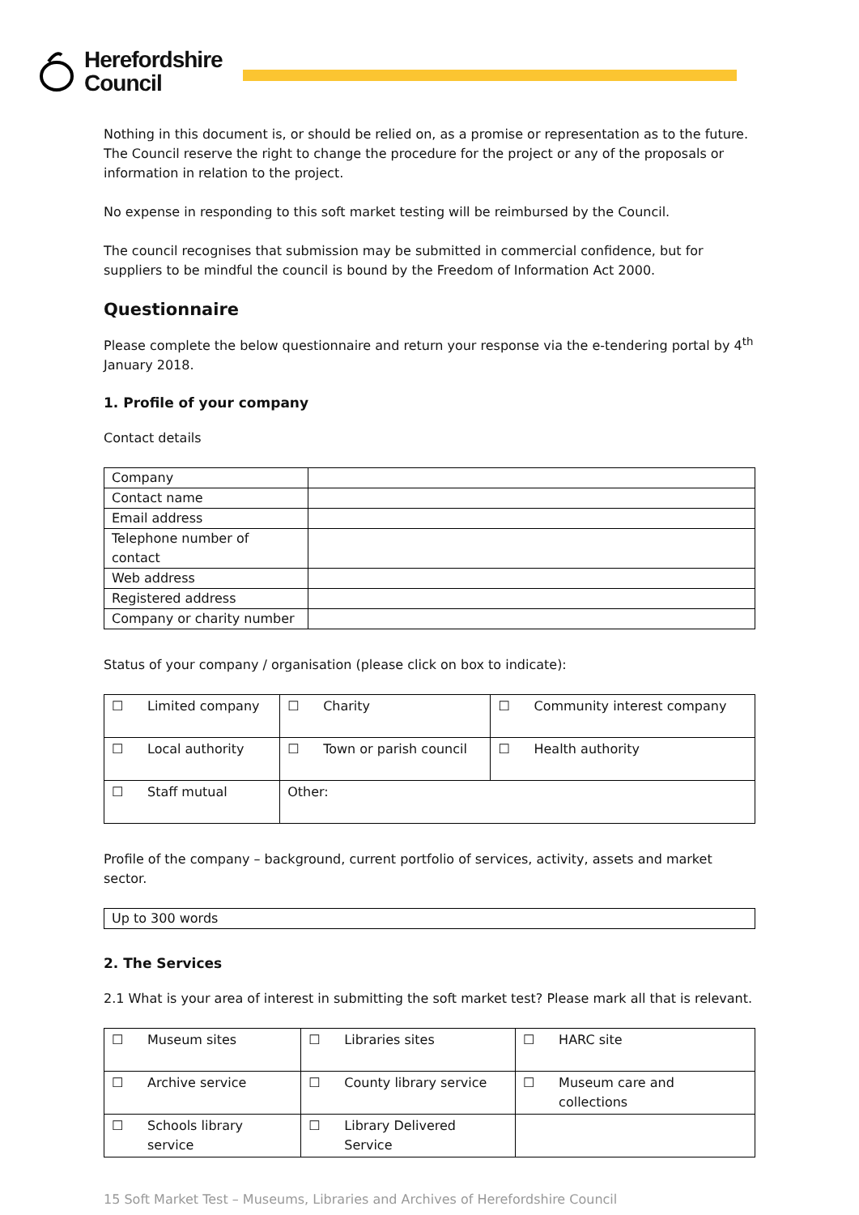Herefordshire
Council
Nothing in this document is, or should be relied on, as a promise or representation as to the future. The Council reserve the right to change the procedure for the project or any of the proposals or information in relation to the project.
No expense in responding to this soft market testing will be reimbursed by the Council.
The council recognises that submission may be submitted in commercial confidence, but for suppliers to be mindful the council is bound by the Freedom of Information Act 2000.
Questionnaire
Please complete the below questionnaire and return your response via the e-tendering portal by 4<sup>th</sup> January 2018.
1. Profile of your company
Contact details
| Company | |
| Contact name | |
| Email address | |
| Telephone number of contact | |
| Web address | |
| Registered address | |
| Company or charity number | |
Status of your company / organisation (please click on box to indicate):
| ☐ | Limited company | ☐ | Charity | ☐ | Community interest company |
| ☐ | Local authority | ☐ | Town or parish council | ☐ | Health authority |
| ☐ | Staff mutual | Other: | | | |
Profile of the company – background, current portfolio of services, activity, assets and market sector.
| Up to 300 words |
2. The Services
2.1 What is your area of interest in submitting the soft market test? Please mark all that is relevant.
| ☐ | Museum sites | ☐ | Libraries sites | ☐ | HARC site |
| ☐ | Archive service | ☐ | County library service | ☐ | Museum care and collections |
| ☐ | Schools library service | ☐ | Library Delivered Service | | |
15 Soft Market Test – Museums, Libraries and Archives of Herefordshire Council